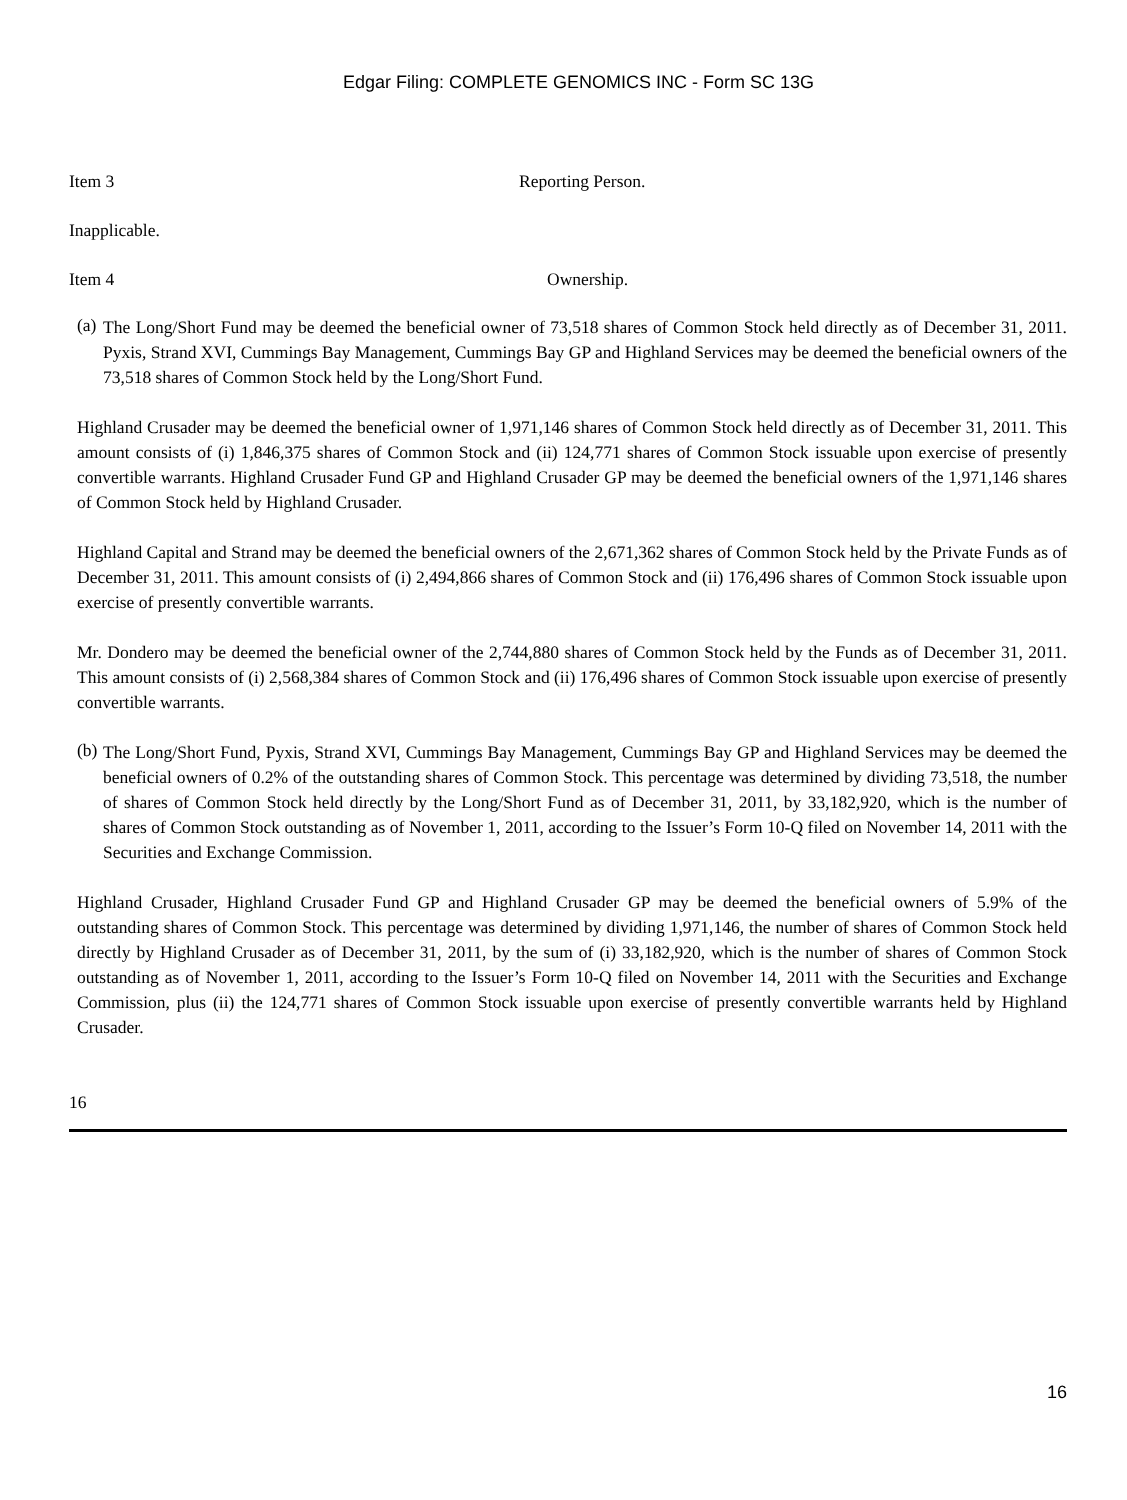Edgar Filing: COMPLETE GENOMICS INC - Form SC 13G
Item 3 Reporting Person.
Inapplicable.
Item 4 Ownership.
(a)
The Long/Short Fund may be deemed the beneficial owner of 73,518 shares of Common Stock held directly as of December 31, 2011. Pyxis, Strand XVI, Cummings Bay Management, Cummings Bay GP and Highland Services may be deemed the beneficial owners of the 73,518 shares of Common Stock held by the Long/Short Fund.
Highland Crusader may be deemed the beneficial owner of 1,971,146 shares of Common Stock held directly as of December 31, 2011. This amount consists of (i) 1,846,375 shares of Common Stock and (ii) 124,771 shares of Common Stock issuable upon exercise of presently convertible warrants. Highland Crusader Fund GP and Highland Crusader GP may be deemed the beneficial owners of the 1,971,146 shares of Common Stock held by Highland Crusader.
Highland Capital and Strand may be deemed the beneficial owners of the 2,671,362 shares of Common Stock held by the Private Funds as of December 31, 2011. This amount consists of (i) 2,494,866 shares of Common Stock and (ii) 176,496 shares of Common Stock issuable upon exercise of presently convertible warrants.
Mr. Dondero may be deemed the beneficial owner of the 2,744,880 shares of Common Stock held by the Funds as of December 31, 2011. This amount consists of (i) 2,568,384 shares of Common Stock and (ii) 176,496 shares of Common Stock issuable upon exercise of presently convertible warrants.
(b)
The Long/Short Fund, Pyxis, Strand XVI, Cummings Bay Management, Cummings Bay GP and Highland Services may be deemed the beneficial owners of 0.2% of the outstanding shares of Common Stock. This percentage was determined by dividing 73,518, the number of shares of Common Stock held directly by the Long/Short Fund as of December 31, 2011, by 33,182,920, which is the number of shares of Common Stock outstanding as of November 1, 2011, according to the Issuer’s Form 10-Q filed on November 14, 2011 with the Securities and Exchange Commission.
Highland Crusader, Highland Crusader Fund GP and Highland Crusader GP may be deemed the beneficial owners of 5.9% of the outstanding shares of Common Stock. This percentage was determined by dividing 1,971,146, the number of shares of Common Stock held directly by Highland Crusader as of December 31, 2011, by the sum of (i) 33,182,920, which is the number of shares of Common Stock outstanding as of November 1, 2011, according to the Issuer’s Form 10-Q filed on November 14, 2011 with the Securities and Exchange Commission, plus (ii) the 124,771 shares of Common Stock issuable upon exercise of presently convertible warrants held by Highland Crusader.
16
16